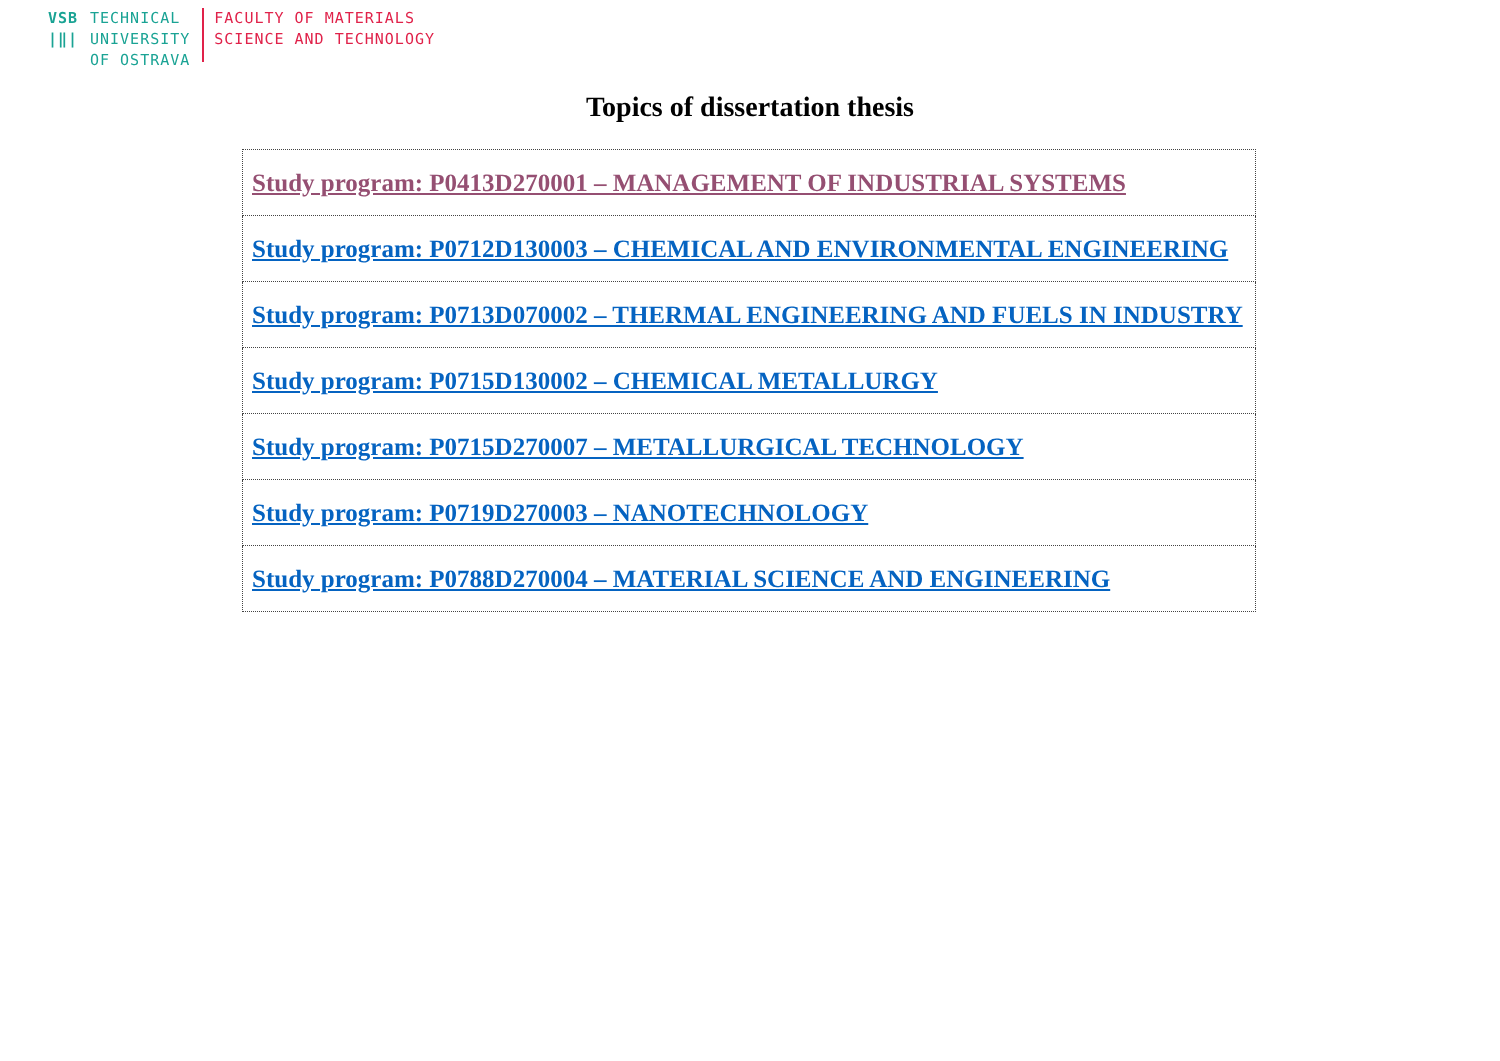VSB
|‖|
TECHNICAL
UNIVERSITY
OF OSTRAVA
FACULTY OF MATERIALS
SCIENCE AND TECHNOLOGY
Topics of dissertation thesis
| Study program: P0413D270001 – MANAGEMENT OF INDUSTRIAL SYSTEMS |
| Study program: P0712D130003 – CHEMICAL AND ENVIRONMENTAL ENGINEERING |
| Study program: P0713D070002 – THERMAL ENGINEERING AND FUELS IN INDUSTRY |
| Study program: P0715D130002 – CHEMICAL METALLURGY |
| Study program: P0715D270007 – METALLURGICAL TECHNOLOGY |
| Study program: P0719D270003 – NANOTECHNOLOGY |
| Study program: P0788D270004 – MATERIAL SCIENCE AND ENGINEERING |